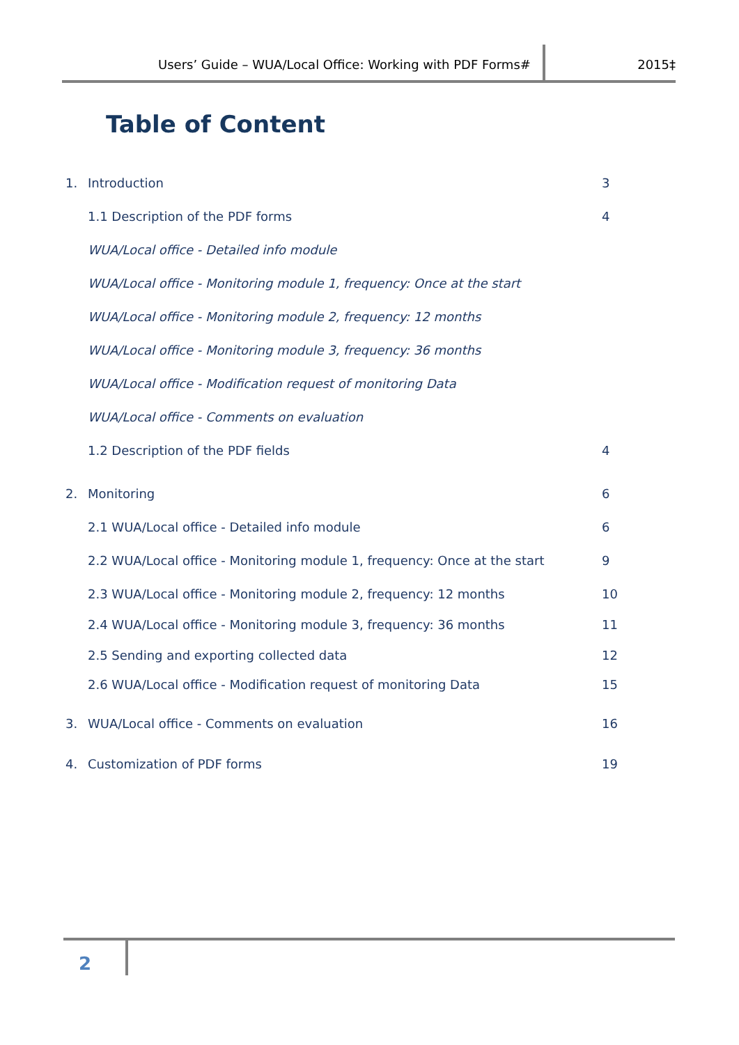Users’ Guide – WUA/Local Office: Working with PDF Forms#
2015‡
Table of Content
1. Introduction 3
1.1 Description of the PDF forms 4
WUA/Local office - Detailed info module
WUA/Local office - Monitoring module 1, frequency: Once at the start
WUA/Local office - Monitoring module 2, frequency: 12 months
WUA/Local office - Monitoring module 3, frequency: 36 months
WUA/Local office - Modification request of monitoring Data
WUA/Local office - Comments on evaluation
1.2 Description of the PDF fields 4
2. Monitoring 6
2.1 WUA/Local office - Detailed info module 6
2.2 WUA/Local office - Monitoring module 1, frequency: Once at the start 9
2.3 WUA/Local office - Monitoring module 2, frequency: 12 months 10
2.4 WUA/Local office - Monitoring module 3, frequency: 36 months 11
2.5 Sending and exporting collected data 12
2.6 WUA/Local office - Modification request of monitoring Data 15
3. WUA/Local office - Comments on evaluation 16
4. Customization of PDF forms 19
2